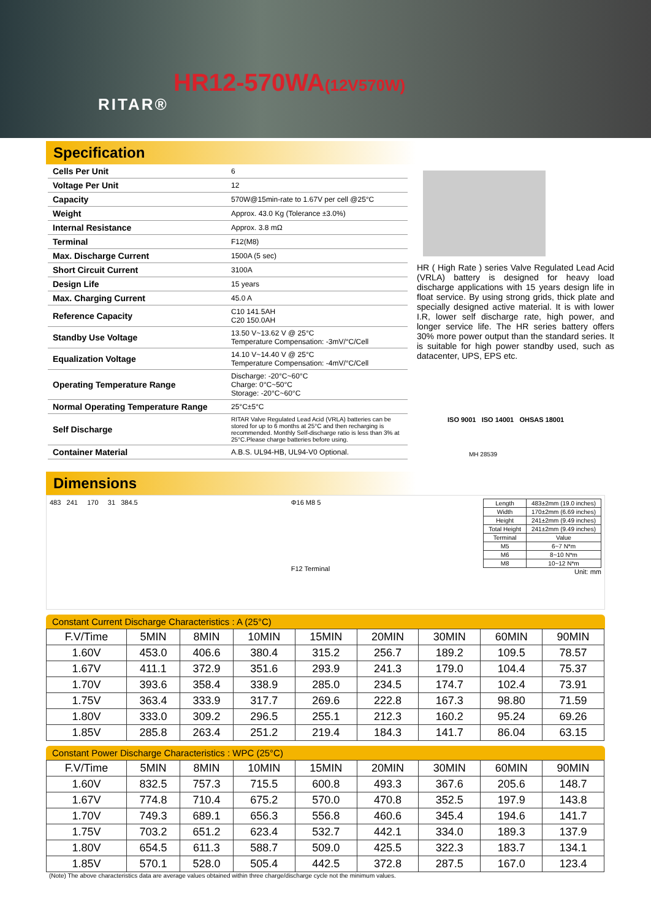RITAR®
HR12-570WA(12V570W)
Specification
| Cells Per Unit | 6 |
| Voltage Per Unit | 12 |
| Capacity | 570W@15min-rate to 1.67V per cell @25°C |
| Weight | Approx. 43.0 Kg (Tolerance ±3.0%) |
| Internal Resistance | Approx. 3.8 mΩ |
| Terminal | F12(M8) |
| Max. Discharge Current | 1500A (5 sec) |
| Short Circuit Current | 3100A |
| Design Life | 15 years |
| Max. Charging Current | 45.0 A |
| Reference Capacity | C10 141.5AH C20 150.0AH |
| Standby Use Voltage | 13.50 V~13.62 V @ 25°C Temperature Compensation: -3mV/°C/Cell |
| Equalization Voltage | 14.10 V~14.40 V @ 25°C Temperature Compensation: -4mV/°C/Cell |
| Operating Temperature Range | Discharge: -20°C~60°C Charge: 0°C~50°C Storage: -20°C~60°C |
| Normal Operating Temperature Range | 25°C±5°C |
| Self Discharge | RITAR Valve Regulated Lead Acid (VRLA) batteries can be stored for up to 6 months at 25°C and then recharging is recommended. Monthly Self-discharge ratio is less than 3% at 25°C.Please charge batteries before using. |
| Container Material | A.B.S. UL94-HB, UL94-V0 Optional. |
HR ( High Rate ) series Valve Regulated Lead Acid (VRLA) battery is designed for heavy load discharge applications with 15 years design life in float service. By using strong grids, thick plate and specially designed active material. It is with lower I.R, lower self discharge rate, high power, and longer service life. The HR series battery offers 30% more power output than the standard series. It is suitable for high power standby used, such as datacenter, UPS, EPS etc.
ISO 9001 ISO 14001 OHSAS 18001
MH 28539
Dimensions
483 241 170 31 384.5
Φ16 M8 5
F12 Terminal
| Length | 483±2mm (19.0 inches) |
| Width | 170±2mm (6.69 inches) |
| Height | 241±2mm (9.49 inches) |
| Total Height | 241±2mm (9.49 inches) |
| Terminal | Value |
| M5 | 6~7 N*m |
| M6 | 8~10 N*m |
| M8 | 10~12 N*m |
Unit: mm
Constant Current Discharge Characteristics : A (25°C)
| F.V/Time | 5MIN | 8MIN | 10MIN | 15MIN | 20MIN | 30MIN | 60MIN | 90MIN |
| --- | --- | --- | --- | --- | --- | --- | --- | --- |
| 1.60V | 453.0 | 406.6 | 380.4 | 315.2 | 256.7 | 189.2 | 109.5 | 78.57 |
| 1.67V | 411.1 | 372.9 | 351.6 | 293.9 | 241.3 | 179.0 | 104.4 | 75.37 |
| 1.70V | 393.6 | 358.4 | 338.9 | 285.0 | 234.5 | 174.7 | 102.4 | 73.91 |
| 1.75V | 363.4 | 333.9 | 317.7 | 269.6 | 222.8 | 167.3 | 98.80 | 71.59 |
| 1.80V | 333.0 | 309.2 | 296.5 | 255.1 | 212.3 | 160.2 | 95.24 | 69.26 |
| 1.85V | 285.8 | 263.4 | 251.2 | 219.4 | 184.3 | 141.7 | 86.04 | 63.15 |
Constant Power Discharge Characteristics : WPC (25°C)
| F.V/Time | 5MIN | 8MIN | 10MIN | 15MIN | 20MIN | 30MIN | 60MIN | 90MIN |
| --- | --- | --- | --- | --- | --- | --- | --- | --- |
| 1.60V | 832.5 | 757.3 | 715.5 | 600.8 | 493.3 | 367.6 | 205.6 | 148.7 |
| 1.67V | 774.8 | 710.4 | 675.2 | 570.0 | 470.8 | 352.5 | 197.9 | 143.8 |
| 1.70V | 749.3 | 689.1 | 656.3 | 556.8 | 460.6 | 345.4 | 194.6 | 141.7 |
| 1.75V | 703.2 | 651.2 | 623.4 | 532.7 | 442.1 | 334.0 | 189.3 | 137.9 |
| 1.80V | 654.5 | 611.3 | 588.7 | 509.0 | 425.5 | 322.3 | 183.7 | 134.1 |
| 1.85V | 570.1 | 528.0 | 505.4 | 442.5 | 372.8 | 287.5 | 167.0 | 123.4 |
(Note) The above characteristics data are average values obtained within three charge/discharge cycle not the minimum values.